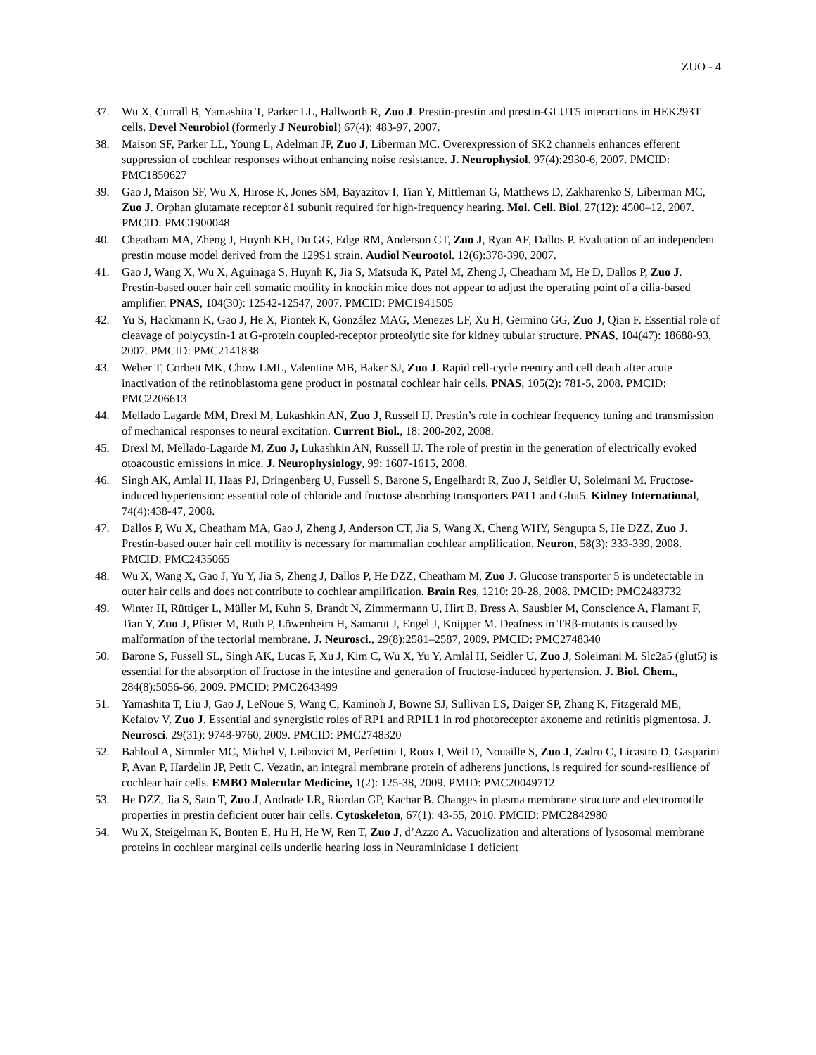ZUO - 4
37. Wu X, Currall B, Yamashita T, Parker LL, Hallworth R, Zuo J. Prestin-prestin and prestin-GLUT5 interactions in HEK293T cells. Devel Neurobiol (formerly J Neurobiol) 67(4): 483-97, 2007.
38. Maison SF, Parker LL, Young L, Adelman JP, Zuo J, Liberman MC. Overexpression of SK2 channels enhances efferent suppression of cochlear responses without enhancing noise resistance. J. Neurophysiol. 97(4):2930-6, 2007. PMCID: PMC1850627
39. Gao J, Maison SF, Wu X, Hirose K, Jones SM, Bayazitov I, Tian Y, Mittleman G, Matthews D, Zakharenko S, Liberman MC, Zuo J. Orphan glutamate receptor δ1 subunit required for high-frequency hearing. Mol. Cell. Biol. 27(12): 4500–12, 2007. PMCID: PMC1900048
40. Cheatham MA, Zheng J, Huynh KH, Du GG, Edge RM, Anderson CT, Zuo J, Ryan AF, Dallos P. Evaluation of an independent prestin mouse model derived from the 129S1 strain. Audiol Neurootol. 12(6):378-390, 2007.
41. Gao J, Wang X, Wu X, Aguinaga S, Huynh K, Jia S, Matsuda K, Patel M, Zheng J, Cheatham M, He D, Dallos P, Zuo J. Prestin-based outer hair cell somatic motility in knockin mice does not appear to adjust the operating point of a cilia-based amplifier. PNAS, 104(30): 12542-12547, 2007. PMCID: PMC1941505
42. Yu S, Hackmann K, Gao J, He X, Piontek K, González MAG, Menezes LF, Xu H, Germino GG, Zuo J, Qian F. Essential role of cleavage of polycystin-1 at G-protein coupled-receptor proteolytic site for kidney tubular structure. PNAS, 104(47): 18688-93, 2007. PMCID: PMC2141838
43. Weber T, Corbett MK, Chow LML, Valentine MB, Baker SJ, Zuo J. Rapid cell-cycle reentry and cell death after acute inactivation of the retinoblastoma gene product in postnatal cochlear hair cells. PNAS, 105(2): 781-5, 2008. PMCID: PMC2206613
44. Mellado Lagarde MM, Drexl M, Lukashkin AN, Zuo J, Russell IJ. Prestin’s role in cochlear frequency tuning and transmission of mechanical responses to neural excitation. Current Biol., 18: 200-202, 2008.
45. Drexl M, Mellado-Lagarde M, Zuo J, Lukashkin AN, Russell IJ. The role of prestin in the generation of electrically evoked otoacoustic emissions in mice. J. Neurophysiology, 99: 1607-1615, 2008.
46. Singh AK, Amlal H, Haas PJ, Dringenberg U, Fussell S, Barone S, Engelhardt R, Zuo J, Seidler U, Soleimani M. Fructose-induced hypertension: essential role of chloride and fructose absorbing transporters PAT1 and Glut5. Kidney International, 74(4):438-47, 2008.
47. Dallos P, Wu X, Cheatham MA, Gao J, Zheng J, Anderson CT, Jia S, Wang X, Cheng WHY, Sengupta S, He DZZ, Zuo J. Prestin-based outer hair cell motility is necessary for mammalian cochlear amplification. Neuron, 58(3): 333-339, 2008. PMCID: PMC2435065
48. Wu X, Wang X, Gao J, Yu Y, Jia S, Zheng J, Dallos P, He DZZ, Cheatham M, Zuo J. Glucose transporter 5 is undetectable in outer hair cells and does not contribute to cochlear amplification. Brain Res, 1210: 20-28, 2008. PMCID: PMC2483732
49. Winter H, Rüttiger L, Müller M, Kuhn S, Brandt N, Zimmermann U, Hirt B, Bress A, Sausbier M, Conscience A, Flamant F, Tian Y, Zuo J, Pfister M, Ruth P, Löwenheim H, Samarut J, Engel J, Knipper M. Deafness in TRβ-mutants is caused by malformation of the tectorial membrane. J. Neurosci., 29(8):2581–2587, 2009. PMCID: PMC2748340
50. Barone S, Fussell SL, Singh AK, Lucas F, Xu J, Kim C, Wu X, Yu Y, Amlal H, Seidler U, Zuo J, Soleimani M. Slc2a5 (glut5) is essential for the absorption of fructose in the intestine and generation of fructose-induced hypertension. J. Biol. Chem., 284(8):5056-66, 2009. PMCID: PMC2643499
51. Yamashita T, Liu J, Gao J, LeNoue S, Wang C, Kaminoh J, Bowne SJ, Sullivan LS, Daiger SP, Zhang K, Fitzgerald ME, Kefalov V, Zuo J. Essential and synergistic roles of RP1 and RP1L1 in rod photoreceptor axoneme and retinitis pigmentosa. J. Neurosci. 29(31): 9748-9760, 2009. PMCID: PMC2748320
52. Bahloul A, Simmler MC, Michel V, Leibovici M, Perfettini I, Roux I, Weil D, Nouaille S, Zuo J, Zadro C, Licastro D, Gasparini P, Avan P, Hardelin JP, Petit C. Vezatin, an integral membrane protein of adherens junctions, is required for sound-resilience of cochlear hair cells. EMBO Molecular Medicine, 1(2): 125-38, 2009. PMID: PMC20049712
53. He DZZ, Jia S, Sato T, Zuo J, Andrade LR, Riordan GP, Kachar B. Changes in plasma membrane structure and electromotile properties in prestin deficient outer hair cells. Cytoskeleton, 67(1): 43-55, 2010. PMCID: PMC2842980
54. Wu X, Steigelman K, Bonten E, Hu H, He W, Ren T, Zuo J, d’Azzo A. Vacuolization and alterations of lysosomal membrane proteins in cochlear marginal cells underlie hearing loss in Neuraminidase 1 deficient